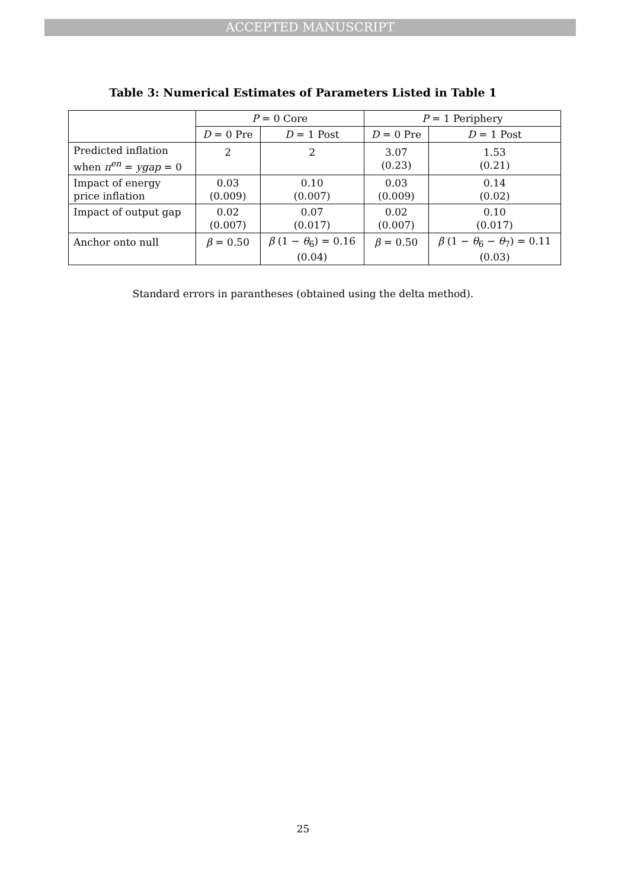ACCEPTED MANUSCRIPT
Table 3: Numerical Estimates of Parameters Listed in Table 1
| | P = 0 Core | | P = 1 Periphery | |
| --- | --- | --- | --- | --- |
| | D = 0 Pre | D = 1 Post | D = 0 Pre | D = 1 Post |
| Predicted inflation when π<sup>en</sup> = ygap = 0 | 2 | 2 | 3.07 (0.23) | 1.53 (0.21) |
| Impact of energy price inflation | 0.03 (0.009) | 0.10 (0.007) | 0.03 (0.009) | 0.14 (0.02) |
| Impact of output gap | 0.02 (0.007) | 0.07 (0.017) | 0.02 (0.007) | 0.10 (0.017) |
| Anchor onto null | β = 0.50 | β (1 − θ<sub>6</sub>) = 0.16 (0.04) | β = 0.50 | β (1 − θ<sub>6</sub> − θ<sub>7</sub>) = 0.11 (0.03) |
Standard errors in parantheses (obtained using the delta method).
25